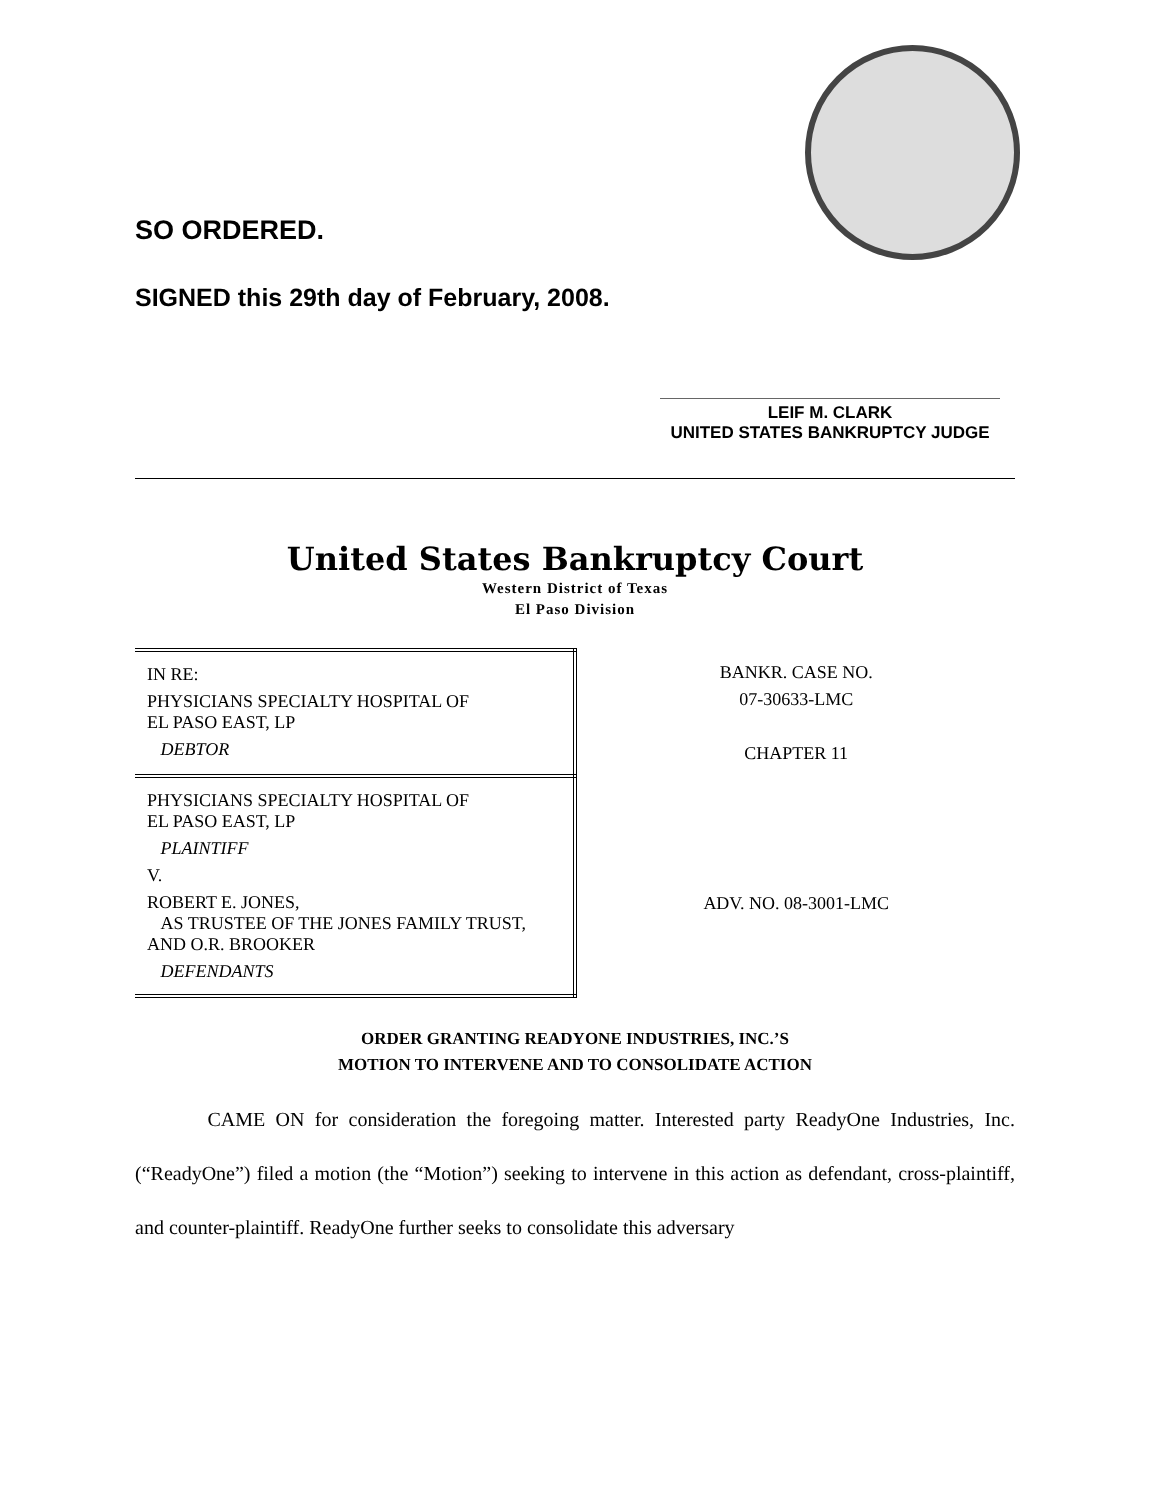SO ORDERED.
SIGNED this 29th day of February, 2008.
LEIF M. CLARK
UNITED STATES BANKRUPTCY JUDGE
United States Bankruptcy Court
Western District of Texas
El Paso Division
| IN RE: PHYSICIANS SPECIALTY HOSPITAL OF EL PASO EAST, LP DEBTOR | BANKR. CASE NO. 07-30633-LMC CHAPTER 11 |
| PHYSICIANS SPECIALTY HOSPITAL OF EL PASO EAST, LP PLAINTIFF V. ROBERT E. JONES, AS TRUSTEE OF THE JONES FAMILY TRUST, AND O.R. BROOKER DEFENDANTS | ADV. NO. 08-3001-LMC |
ORDER GRANTING READYONE INDUSTRIES, INC.’S
MOTION TO INTERVENE AND TO CONSOLIDATE ACTION
CAME ON for consideration the foregoing matter. Interested party ReadyOne Industries, Inc. (“ReadyOne”) filed a motion (the “Motion”) seeking to intervene in this action as defendant, cross-plaintiff, and counter-plaintiff. ReadyOne further seeks to consolidate this adversary